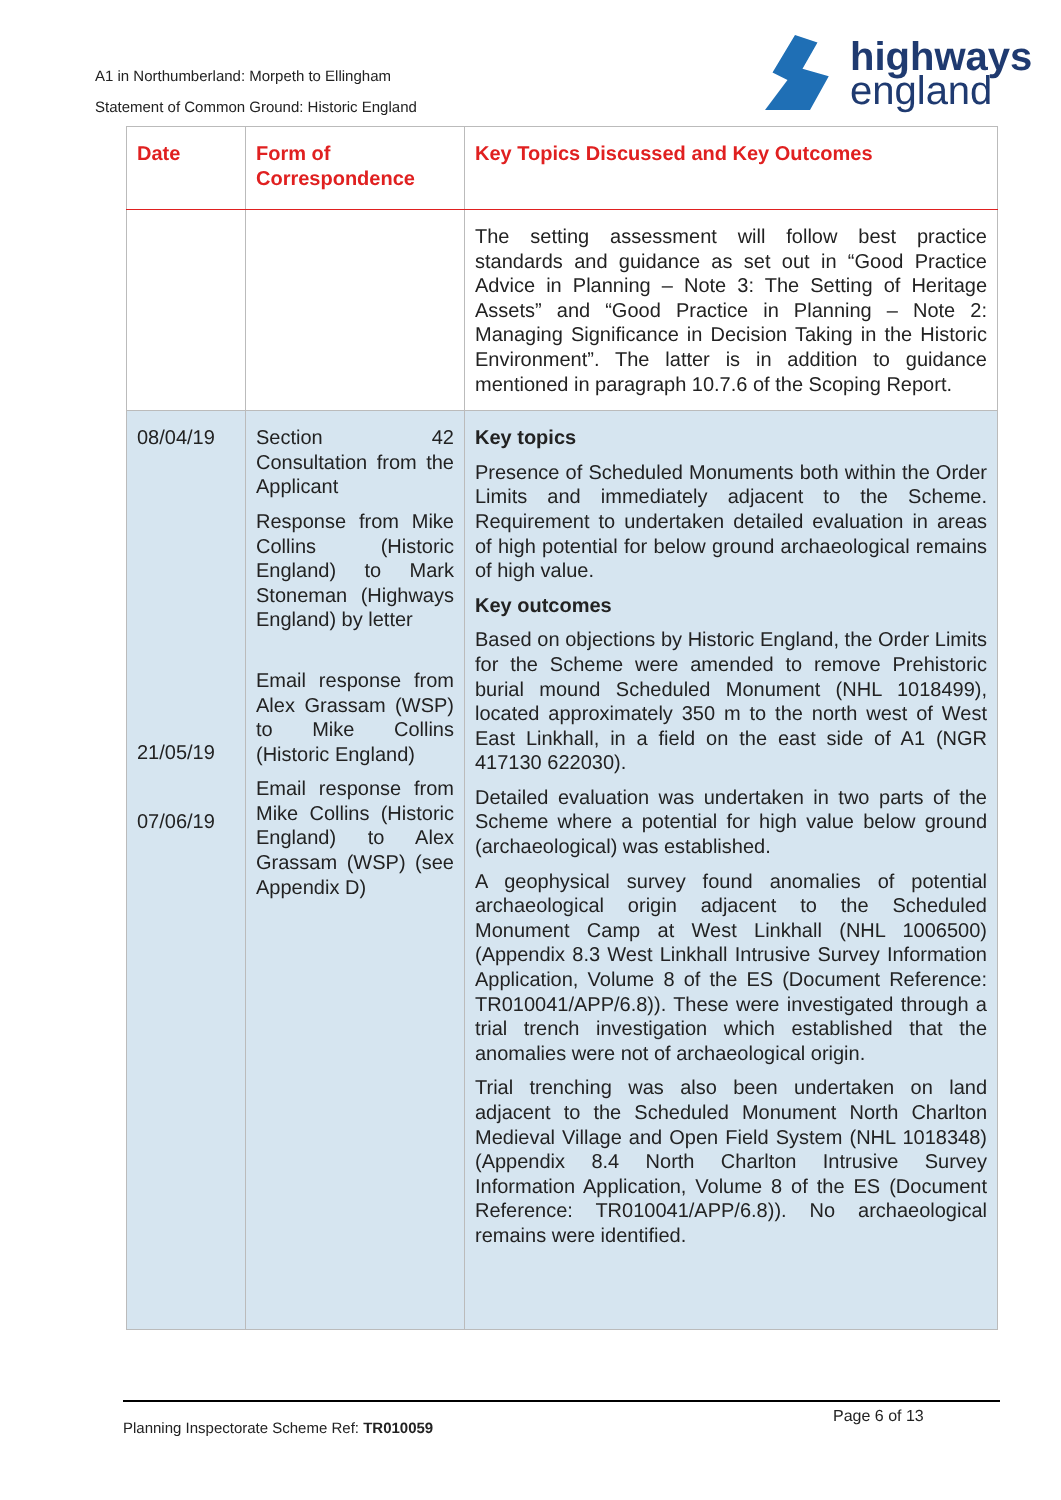A1 in Northumberland: Morpeth to Ellingham
Statement of Common Ground: Historic England
highways
england
| Date | Form of Correspondence | Key Topics Discussed and Key Outcomes |
| --- | --- | --- |
| | | The setting assessment will follow best practice standards and guidance as set out in “Good Practice Advice in Planning – Note 3: The Setting of Heritage Assets” and “Good Practice in Planning – Note 2: Managing Significance in Decision Taking in the Historic Environment”. The latter is in addition to guidance mentioned in paragraph 10.7.6 of the Scoping Report. |
| 08/04/19 21/05/19 07/06/19 | Section 42 Consultation from the Applicant Response from Mike Collins (Historic England) to Mark Stoneman (Highways England) by letter Email response from Alex Grassam (WSP) to Mike Collins (Historic England) Email response from Mike Collins (Historic England) to Alex Grassam (WSP) (see Appendix D) | Key topics Presence of Scheduled Monuments both within the Order Limits and immediately adjacent to the Scheme. Requirement to undertaken detailed evaluation in areas of high potential for below ground archaeological remains of high value. Key outcomes Based on objections by Historic England, the Order Limits for the Scheme were amended to remove Prehistoric burial mound Scheduled Monument (NHL 1018499), located approximately 350 m to the north west of West East Linkhall, in a field on the east side of A1 (NGR 417130 622030). Detailed evaluation was undertaken in two parts of the Scheme where a potential for high value below ground (archaeological) was established. A geophysical survey found anomalies of potential archaeological origin adjacent to the Scheduled Monument Camp at West Linkhall (NHL 1006500) (Appendix 8.3 West Linkhall Intrusive Survey Information Application, Volume 8 of the ES (Document Reference: TR010041/APP/6.8)). These were investigated through a trial trench investigation which established that the anomalies were not of archaeological origin. Trial trenching was also been undertaken on land adjacent to the Scheduled Monument North Charlton Medieval Village and Open Field System (NHL 1018348) (Appendix 8.4 North Charlton Intrusive Survey Information Application, Volume 8 of the ES (Document Reference: TR010041/APP/6.8)). No archaeological remains were identified. |
Planning Inspectorate Scheme Ref: TR010059
Page 6 of 13